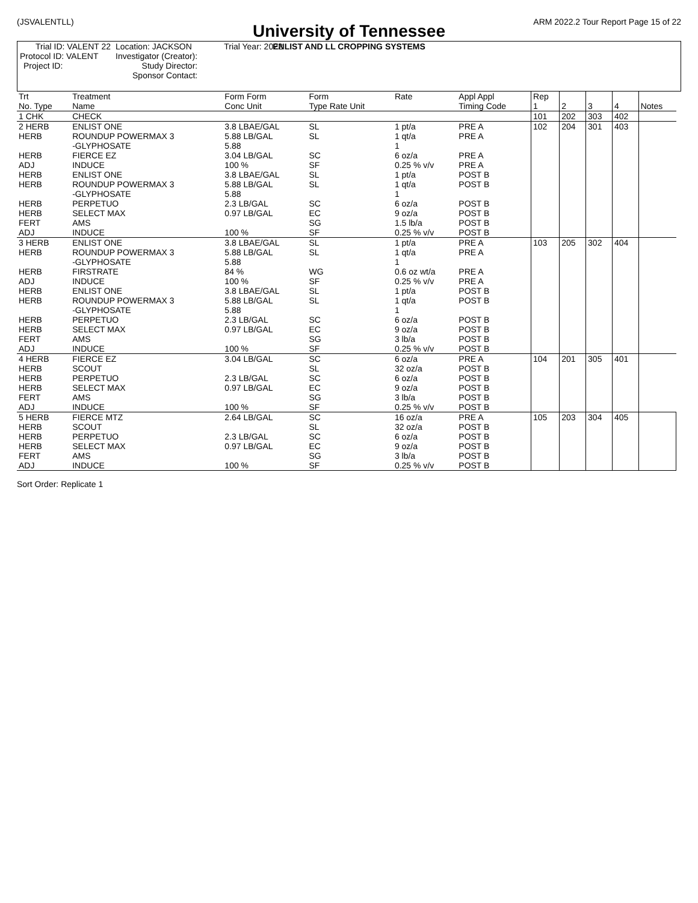(JSVALENTLL) ARM 2022.2 Tour Report Page 15 of 22
University of Tennessee
ENLIST AND LL CROPPING SYSTEMS
| Trial ID: VALENT 22 | Location: JACKSON | Trial Year: 2022 |
| Protocol ID: VALENT | Investigator (Creator): | |
| Project ID: | Study Director: | |
| | Sponsor Contact: | |
| Trt No. Type | Treatment Name | Form Form Conc Unit | Form Type Rate Unit | Rate | Appl Appl Timing Code | Rep 1 | 2 | 3 | 4 | Notes |
| --- | --- | --- | --- | --- | --- | --- | --- | --- | --- | --- |
| 1 CHK | CHECK | | | | | 101 | 202 | 303 | 402 | |
| 2 HERB HERB HERB ADJ HERB HERB HERB HERB FERT ADJ | ENLIST ONE ROUNDUP POWERMAX 3 -GLYPHOSATE FIERCE EZ INDUCE ENLIST ONE ROUNDUP POWERMAX 3 -GLYPHOSATE PERPETUO SELECT MAX AMS INDUCE | 3.8 LBAE/GAL 5.88 LB/GAL 5.88 3.04 LB/GAL 100 % 3.8 LBAE/GAL 5.88 LB/GAL 5.88 2.3 LB/GAL 0.97 LB/GAL 100 % | SL SL SC SF SL SL SC EC SG SF | 1 pt/a 1 qt/a 1 6 oz/a 0.25 % v/v 1 pt/a 1 qt/a 1 6 oz/a 9 oz/a 1.5 lb/a 0.25 % v/v | PRE A PRE A PRE A PRE A POST B POST B POST B POST B POST B POST B | 102 | 204 | 301 | 403 | |
| 3 HERB HERB HERB ADJ HERB HERB HERB HERB FERT ADJ | ENLIST ONE ROUNDUP POWERMAX 3 -GLYPHOSATE FIRSTRATE INDUCE ENLIST ONE ROUNDUP POWERMAX 3 -GLYPHOSATE PERPETUO SELECT MAX AMS INDUCE | 3.8 LBAE/GAL 5.88 LB/GAL 5.88 84 % 100 % 3.8 LBAE/GAL 5.88 LB/GAL 5.88 2.3 LB/GAL 0.97 LB/GAL 100 % | SL SL WG SF SL SL SC EC SG SF | 1 pt/a 1 qt/a 1 0.6 oz wt/a 0.25 % v/v 1 pt/a 1 qt/a 1 6 oz/a 9 oz/a 3 lb/a 0.25 % v/v | PRE A PRE A PRE A PRE A POST B POST B POST B POST B POST B POST B | 103 | 205 | 302 | 404 | |
| 4 HERB HERB HERB HERB FERT ADJ | FIERCE EZ SCOUT PERPETUO SELECT MAX AMS INDUCE | 3.04 LB/GAL 2.3 LB/GAL 0.97 LB/GAL 100 % | SC SL SC EC SG SF | 6 oz/a 32 oz/a 6 oz/a 9 oz/a 3 lb/a 0.25 % v/v | PRE A POST B POST B POST B POST B POST B | 104 | 201 | 305 | 401 | |
| 5 HERB HERB HERB HERB FERT ADJ | FIERCE MTZ SCOUT PERPETUO SELECT MAX AMS INDUCE | 2.64 LB/GAL 2.3 LB/GAL 0.97 LB/GAL 100 % | SC SL SC EC SG SF | 16 oz/a 32 oz/a 6 oz/a 9 oz/a 3 lb/a 0.25 % v/v | PRE A POST B POST B POST B POST B POST B | 105 | 203 | 304 | 405 | |
Sort Order: Replicate 1